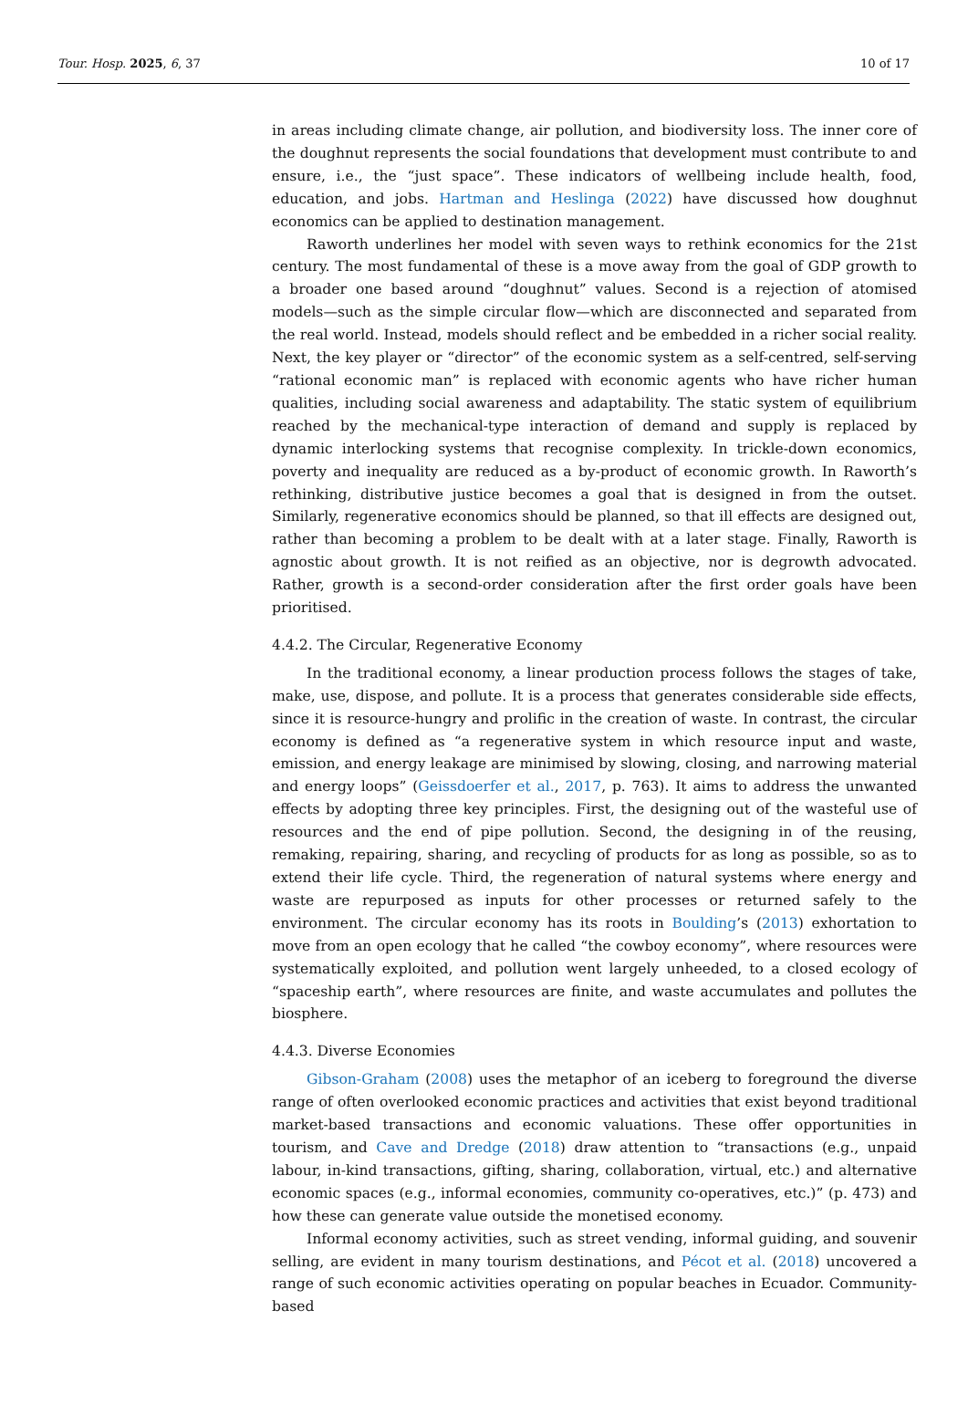Tour. Hosp. 2025, 6, 37 10 of 17
in areas including climate change, air pollution, and biodiversity loss. The inner core of the doughnut represents the social foundations that development must contribute to and ensure, i.e., the “just space”. These indicators of wellbeing include health, food, education, and jobs. Hartman and Heslinga (2022) have discussed how doughnut economics can be applied to destination management.
Raworth underlines her model with seven ways to rethink economics for the 21st century. The most fundamental of these is a move away from the goal of GDP growth to a broader one based around “doughnut” values. Second is a rejection of atomised models—such as the simple circular flow—which are disconnected and separated from the real world. Instead, models should reflect and be embedded in a richer social reality. Next, the key player or “director” of the economic system as a self-centred, self-serving “rational economic man” is replaced with economic agents who have richer human qualities, including social awareness and adaptability. The static system of equilibrium reached by the mechanical-type interaction of demand and supply is replaced by dynamic interlocking systems that recognise complexity. In trickle-down economics, poverty and inequality are reduced as a by-product of economic growth. In Raworth’s rethinking, distributive justice becomes a goal that is designed in from the outset. Similarly, regenerative economics should be planned, so that ill effects are designed out, rather than becoming a problem to be dealt with at a later stage. Finally, Raworth is agnostic about growth. It is not reified as an objective, nor is degrowth advocated. Rather, growth is a second-order consideration after the first order goals have been prioritised.
4.4.2. The Circular, Regenerative Economy
In the traditional economy, a linear production process follows the stages of take, make, use, dispose, and pollute. It is a process that generates considerable side effects, since it is resource-hungry and prolific in the creation of waste. In contrast, the circular economy is defined as “a regenerative system in which resource input and waste, emission, and energy leakage are minimised by slowing, closing, and narrowing material and energy loops” (Geissdoerfer et al., 2017, p. 763). It aims to address the unwanted effects by adopting three key principles. First, the designing out of the wasteful use of resources and the end of pipe pollution. Second, the designing in of the reusing, remaking, repairing, sharing, and recycling of products for as long as possible, so as to extend their life cycle. Third, the regeneration of natural systems where energy and waste are repurposed as inputs for other processes or returned safely to the environment. The circular economy has its roots in Boulding’s (2013) exhortation to move from an open ecology that he called “the cowboy economy”, where resources were systematically exploited, and pollution went largely unheeded, to a closed ecology of “spaceship earth”, where resources are finite, and waste accumulates and pollutes the biosphere.
4.4.3. Diverse Economies
Gibson-Graham (2008) uses the metaphor of an iceberg to foreground the diverse range of often overlooked economic practices and activities that exist beyond traditional market-based transactions and economic valuations. These offer opportunities in tourism, and Cave and Dredge (2018) draw attention to “transactions (e.g., unpaid labour, in-kind transactions, gifting, sharing, collaboration, virtual, etc.) and alternative economic spaces (e.g., informal economies, community co-operatives, etc.)” (p. 473) and how these can generate value outside the monetised economy.
Informal economy activities, such as street vending, informal guiding, and souvenir selling, are evident in many tourism destinations, and Pécot et al. (2018) uncovered a range of such economic activities operating on popular beaches in Ecuador. Community-based